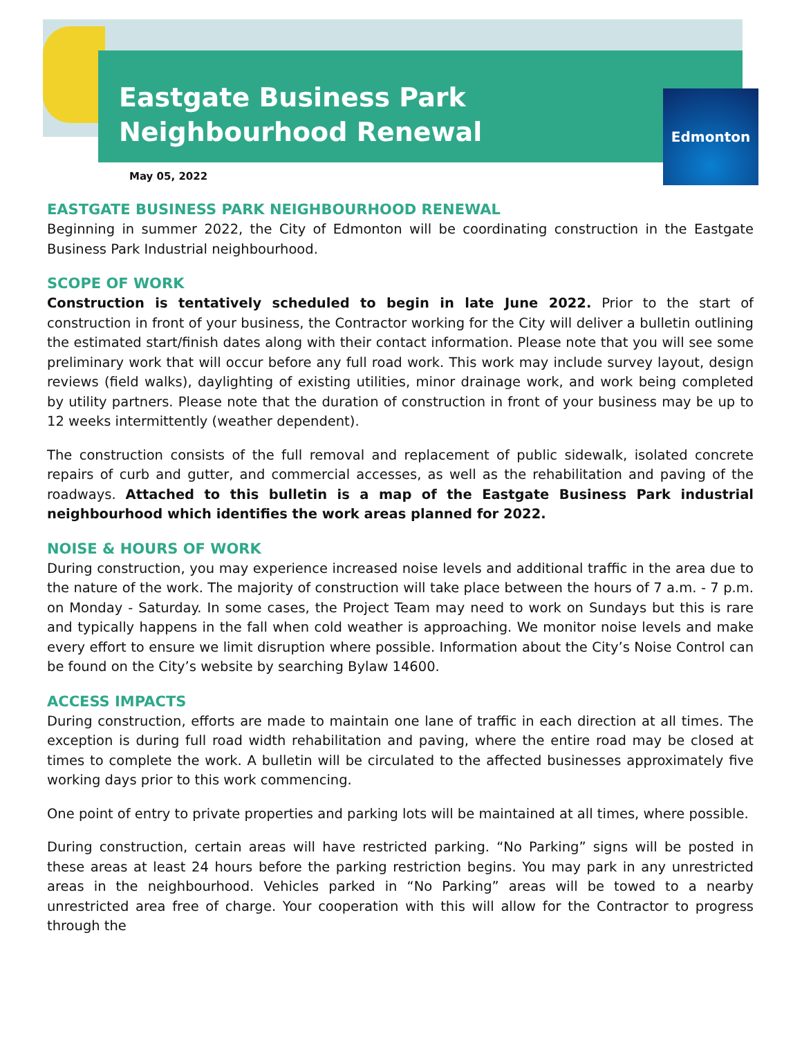Eastgate Business Park
Neighbourhood Renewal
Edmonton
May 05, 2022
EASTGATE BUSINESS PARK NEIGHBOURHOOD RENEWAL
Beginning in summer 2022, the City of Edmonton will be coordinating construction in the Eastgate Business Park Industrial neighbourhood.
SCOPE OF WORK
Construction is tentatively scheduled to begin in late June 2022. Prior to the start of construction in front of your business, the Contractor working for the City will deliver a bulletin outlining the estimated start/finish dates along with their contact information. Please note that you will see some preliminary work that will occur before any full road work. This work may include survey layout, design reviews (field walks), daylighting of existing utilities, minor drainage work, and work being completed by utility partners. Please note that the duration of construction in front of your business may be up to 12 weeks intermittently (weather dependent).
The construction consists of the full removal and replacement of public sidewalk, isolated concrete repairs of curb and gutter, and commercial accesses, as well as the rehabilitation and paving of the roadways. Attached to this bulletin is a map of the Eastgate Business Park industrial neighbourhood which identifies the work areas planned for 2022.
NOISE & HOURS OF WORK
During construction, you may experience increased noise levels and additional traffic in the area due to the nature of the work. The majority of construction will take place between the hours of 7 a.m. - 7 p.m. on Monday - Saturday. In some cases, the Project Team may need to work on Sundays but this is rare and typically happens in the fall when cold weather is approaching. We monitor noise levels and make every effort to ensure we limit disruption where possible. Information about the City’s Noise Control can be found on the City’s website by searching Bylaw 14600.
ACCESS IMPACTS
During construction, efforts are made to maintain one lane of traffic in each direction at all times. The exception is during full road width rehabilitation and paving, where the entire road may be closed at times to complete the work. A bulletin will be circulated to the affected businesses approximately five working days prior to this work commencing.
One point of entry to private properties and parking lots will be maintained at all times, where possible.
During construction, certain areas will have restricted parking. “No Parking” signs will be posted in these areas at least 24 hours before the parking restriction begins. You may park in any unrestricted areas in the neighbourhood. Vehicles parked in “No Parking” areas will be towed to a nearby unrestricted area free of charge. Your cooperation with this will allow for the Contractor to progress through the